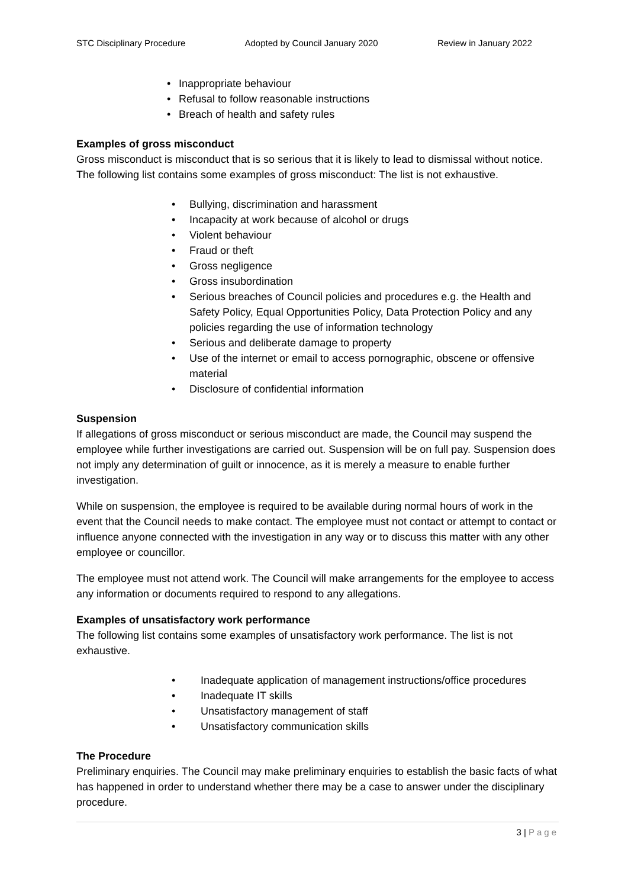STC Disciplinary Procedure Adopted by Council January 2020 Review in January 2022
• Inappropriate behaviour
• Refusal to follow reasonable instructions
• Breach of health and safety rules
Examples of gross misconduct
Gross misconduct is misconduct that is so serious that it is likely to lead to dismissal without notice. The following list contains some examples of gross misconduct: The list is not exhaustive.
• Bullying, discrimination and harassment
• Incapacity at work because of alcohol or drugs
• Violent behaviour
• Fraud or theft
• Gross negligence
• Gross insubordination
• Serious breaches of Council policies and procedures e.g. the Health and Safety Policy, Equal Opportunities Policy, Data Protection Policy and any policies regarding the use of information technology
• Serious and deliberate damage to property
• Use of the internet or email to access pornographic, obscene or offensive material
• Disclosure of confidential information
Suspension
If allegations of gross misconduct or serious misconduct are made, the Council may suspend the employee while further investigations are carried out. Suspension will be on full pay. Suspension does not imply any determination of guilt or innocence, as it is merely a measure to enable further investigation.
While on suspension, the employee is required to be available during normal hours of work in the event that the Council needs to make contact. The employee must not contact or attempt to contact or influence anyone connected with the investigation in any way or to discuss this matter with any other employee or councillor.
The employee must not attend work. The Council will make arrangements for the employee to access any information or documents required to respond to any allegations.
Examples of unsatisfactory work performance
The following list contains some examples of unsatisfactory work performance. The list is not exhaustive.
• Inadequate application of management instructions/office procedures
• Inadequate IT skills
• Unsatisfactory management of staff
• Unsatisfactory communication skills
The Procedure
Preliminary enquiries. The Council may make preliminary enquiries to establish the basic facts of what has happened in order to understand whether there may be a case to answer under the disciplinary procedure.
3 | Page